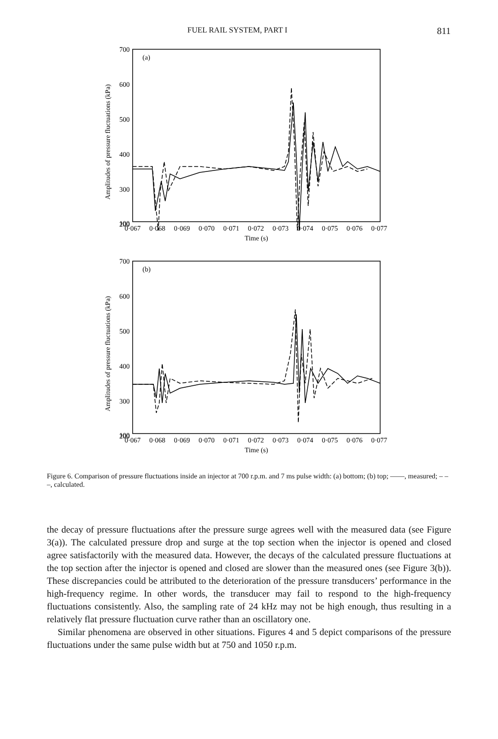FUEL RAIL SYSTEM, PART I 811
(a)
700
600
500
400
300
200
100
Amplitudes of pressure fluctuations (kPa)
0·067
0·068
0·069
0·070
0·071
0·072
0·073
0·074
0·075
0·076
0·077
Time (s)
(b)
700
600
500
400
300
200
100
Amplitudes of pressure fluctuations (kPa)
0·067
0·068
0·069
0·070
0·071
0·072
0·073
0·074
0·075
0·076
0·077
Time (s)
Figure 6. Comparison of pressure fluctuations inside an injector at 700 r.p.m. and 7 ms pulse width: (a) bottom; (b) top; ——, measured; – – –, calculated.
the decay of pressure fluctuations after the pressure surge agrees well with the measured data (see Figure 3(a)). The calculated pressure drop and surge at the top section when the injector is opened and closed agree satisfactorily with the measured data. However, the decays of the calculated pressure fluctuations at the top section after the injector is opened and closed are slower than the measured ones (see Figure 3(b)). These discrepancies could be attributed to the deterioration of the pressure transducers’ performance in the high-frequency regime. In other words, the transducer may fail to respond to the high-frequency fluctuations consistently. Also, the sampling rate of 24 kHz may not be high enough, thus resulting in a relatively flat pressure fluctuation curve rather than an oscillatory one.
Similar phenomena are observed in other situations. Figures 4 and 5 depict comparisons of the pressure fluctuations under the same pulse width but at 750 and 1050 r.p.m.